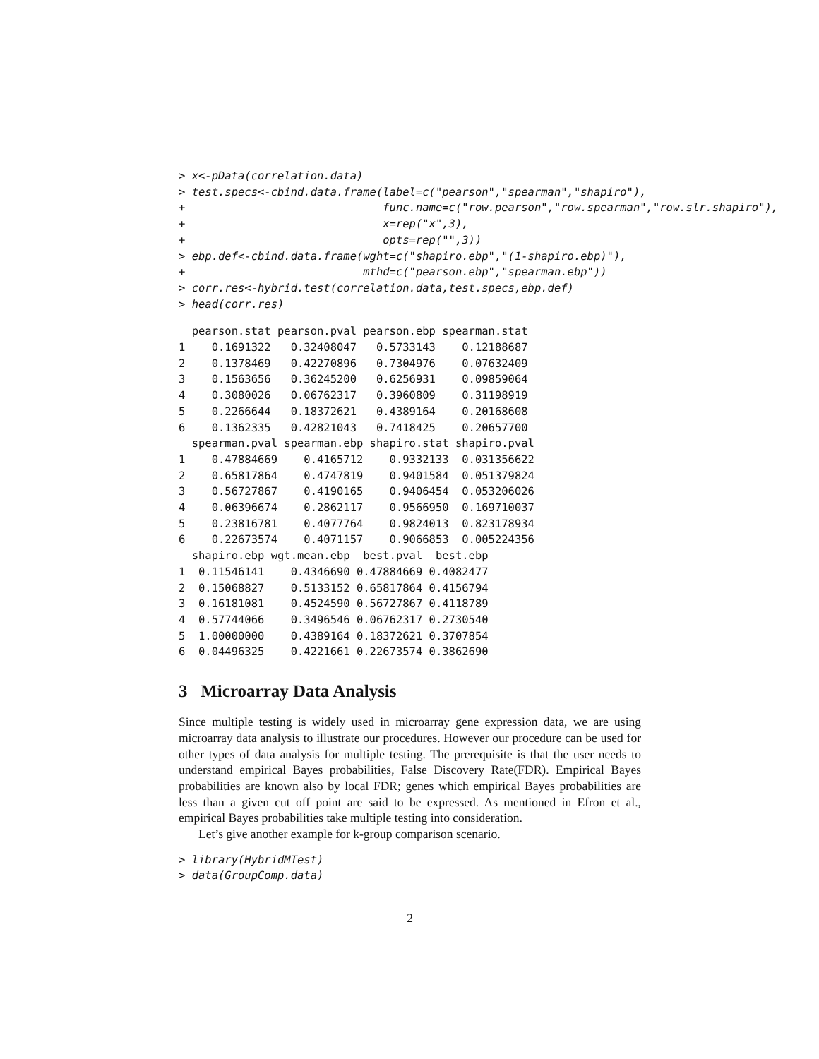> x<-pData(correlation.data)
> test.specs<-cbind.data.frame(label=c("pearson","spearman","shapiro"),
+                              func.name=c("row.pearson","row.spearman","row.slr.shapiro"),
+                              x=rep("x",3),
+                              opts=rep("",3))
> ebp.def<-cbind.data.frame(wght=c("shapiro.ebp","(1-shapiro.ebp)"),
+                           mthd=c("pearson.ebp","spearman.ebp"))
> corr.res<-hybrid.test(correlation.data,test.specs,ebp.def)
> head(corr.res)
  pearson.stat pearson.pval pearson.ebp spearman.stat
1    0.1691322   0.32408047   0.5733143    0.12188687
2    0.1378469   0.42270896   0.7304976    0.07632409
3    0.1563656   0.36245200   0.6256931    0.09859064
4    0.3080026   0.06762317   0.3960809    0.31198919
5    0.2266644   0.18372621   0.4389164    0.20168608
6    0.1362335   0.42821043   0.7418425    0.20657700
  spearman.pval spearman.ebp shapiro.stat shapiro.pval
1    0.47884669    0.4165712    0.9332133  0.031356622
2    0.65817864    0.4747819    0.9401584  0.051379824
3    0.56727867    0.4190165    0.9406454  0.053206026
4    0.06396674    0.2862117    0.9566950  0.169710037
5    0.23816781    0.4077764    0.9824013  0.823178934
6    0.22673574    0.4071157    0.9066853  0.005224356
  shapiro.ebp wgt.mean.ebp  best.pval  best.ebp
1  0.11546141    0.4346690 0.47884669 0.4082477
2  0.15068827    0.5133152 0.65817864 0.4156794
3  0.16181081    0.4524590 0.56727867 0.4118789
4  0.57744066    0.3496546 0.06762317 0.2730540
5  1.00000000    0.4389164 0.18372621 0.3707854
6  0.04496325    0.4221661 0.22673574 0.3862690
3 Microarray Data Analysis
Since multiple testing is widely used in microarray gene expression data, we are using microarray data analysis to illustrate our procedures. However our procedure can be used for other types of data analysis for multiple testing. The prerequisite is that the user needs to understand empirical Bayes probabilities, False Discovery Rate(FDR). Empirical Bayes probabilities are known also by local FDR; genes which empirical Bayes probabilities are less than a given cut off point are said to be expressed. As mentioned in Efron et al., empirical Bayes probabilities take multiple testing into consideration.
Let’s give another example for k-group comparison scenario.
> library(HybridMTest)
> data(GroupComp.data)
2